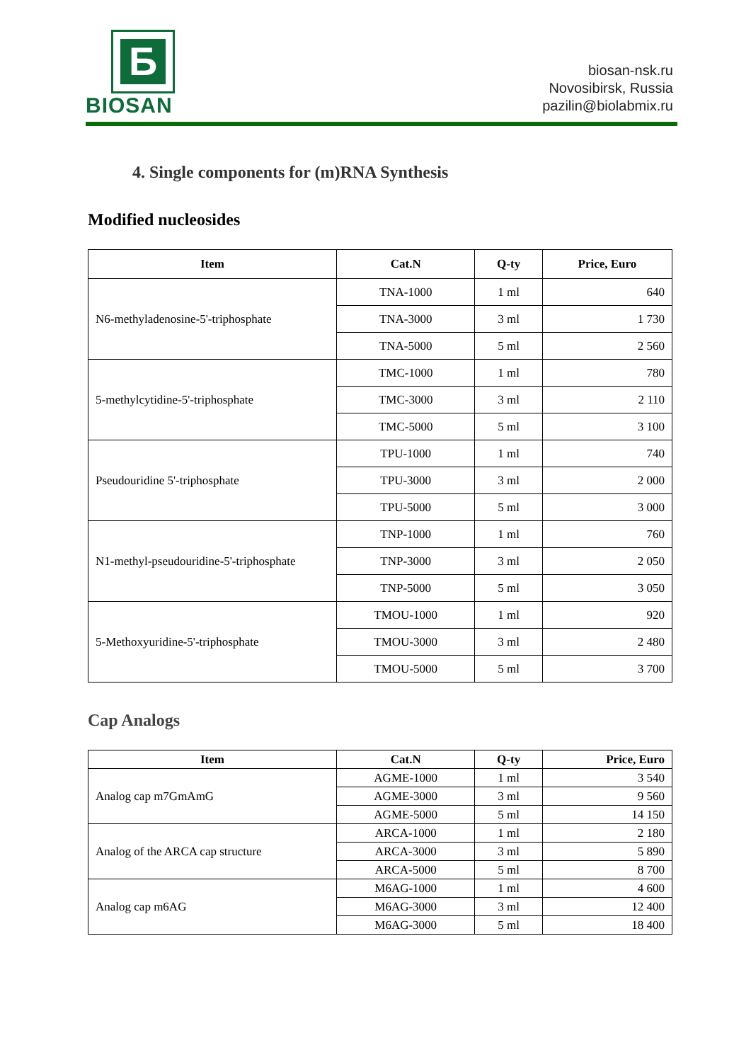Б
BIOSAN
biosan-nsk.ru
Novosibirsk, Russia
pazilin@biolabmix.ru
4. Single components for (m)RNA Synthesis
Modified nucleosides
| Item | Cat.N | Q-ty | Price, Euro |
| --- | --- | --- | --- |
| N6-methyladenosine-5'-triphosphate | TNA-1000 | 1 ml | 640 |
| | TNA-3000 | 3 ml | 1 730 |
| | TNA-5000 | 5 ml | 2 560 |
| 5-methylcytidine-5'-triphosphate | TMC-1000 | 1 ml | 780 |
| | TMC-3000 | 3 ml | 2 110 |
| | TMC-5000 | 5 ml | 3 100 |
| Pseudouridine 5'-triphosphate | TPU-1000 | 1 ml | 740 |
| | TPU-3000 | 3 ml | 2 000 |
| | TPU-5000 | 5 ml | 3 000 |
| N1-methyl-pseudouridine-5'-triphosphate | TNP-1000 | 1 ml | 760 |
| | TNP-3000 | 3 ml | 2 050 |
| | TNP-5000 | 5 ml | 3 050 |
| 5-Methoxyuridine-5'-triphosphate | TMOU-1000 | 1 ml | 920 |
| | TMOU-3000 | 3 ml | 2 480 |
| | TMOU-5000 | 5 ml | 3 700 |
Cap Analogs
| Item | Cat.N | Q-ty | Price, Euro |
| --- | --- | --- | --- |
| Analog cap m7GmAmG | AGME-1000 | 1 ml | 3 540 |
| | AGME-3000 | 3 ml | 9 560 |
| | AGME-5000 | 5 ml | 14 150 |
| Analog of the ARCA cap structure | ARCA-1000 | 1 ml | 2 180 |
| | ARCA-3000 | 3 ml | 5 890 |
| | ARCA-5000 | 5 ml | 8 700 |
| Analog cap m6AG | M6AG-1000 | 1 ml | 4 600 |
| | M6AG-3000 | 3 ml | 12 400 |
| | M6AG-3000 | 5 ml | 18 400 |